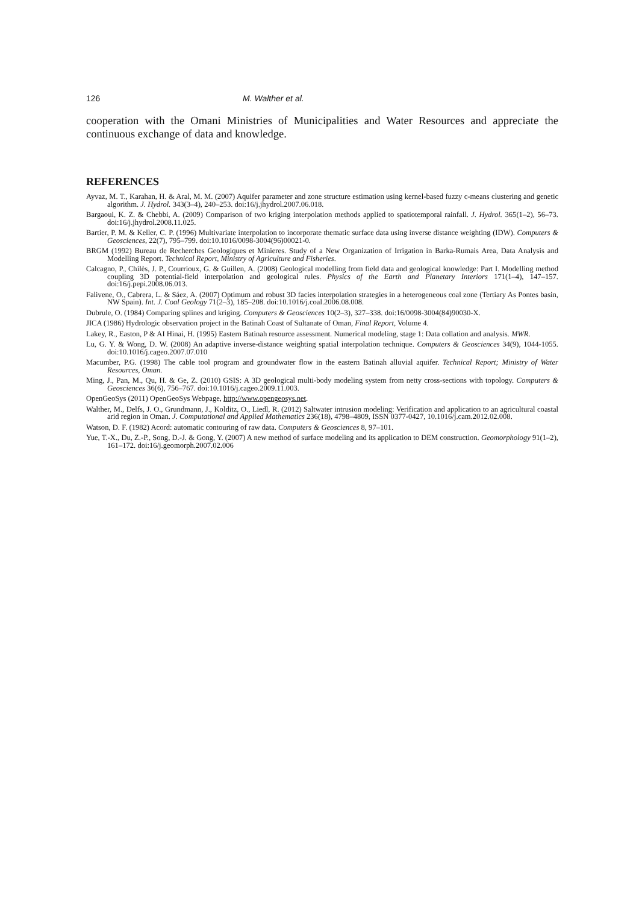126 M. Walther et al.
cooperation with the Omani Ministries of Municipalities and Water Resources and appreciate the continuous exchange of data and knowledge.
REFERENCES
Ayvaz, M. T., Karahan, H. & Aral, M. M. (2007) Aquifer parameter and zone structure estimation using kernel-based fuzzy c-means clustering and genetic algorithm. J. Hydrol. 343(3–4), 240–253. doi:16/j.jhydrol.2007.06.018.
Bargaoui, K. Z. & Chebbi, A. (2009) Comparison of two kriging interpolation methods applied to spatiotemporal rainfall. J. Hydrol. 365(1–2), 56–73. doi:16/j.jhydrol.2008.11.025.
Bartier, P. M. & Keller, C. P. (1996) Multivariate interpolation to incorporate thematic surface data using inverse distance weighting (IDW). Computers & Geosciences, 22(7), 795–799. doi:10.1016/0098-3004(96)00021-0.
BRGM (1992) Bureau de Recherches Geologiques et Minieres. Study of a New Organization of Irrigation in Barka-Rumais Area, Data Analysis and Modelling Report. Technical Report, Ministry of Agriculture and Fisheries.
Calcagno, P., Chilès, J. P., Courrioux, G. & Guillen, A. (2008) Geological modelling from field data and geological knowledge: Part I. Modelling method coupling 3D potential-field interpolation and geological rules. Physics of the Earth and Planetary Interiors 171(1–4), 147–157. doi:16/j.pepi.2008.06.013.
Falivene, O., Cabrera, L. & Sáez, A. (2007) Optimum and robust 3D facies interpolation strategies in a heterogeneous coal zone (Tertiary As Pontes basin, NW Spain). Int. J. Coal Geology 71(2–3), 185–208. doi:10.1016/j.coal.2006.08.008.
Dubrule, O. (1984) Comparing splines and kriging. Computers & Geosciences 10(2–3), 327–338. doi:16/0098-3004(84)90030-X.
JICA (1986) Hydrologic observation project in the Batinah Coast of Sultanate of Oman, Final Report, Volume 4.
Lakey, R., Easton, P & AI Hinai, H. (1995) Eastern Batinah resource assessment. Numerical modeling, stage 1: Data collation and analysis. MWR.
Lu, G. Y. & Wong, D. W. (2008) An adaptive inverse-distance weighting spatial interpolation technique. Computers & Geosciences 34(9), 1044-1055. doi:10.1016/j.cageo.2007.07.010
Macumber, P.G. (1998) The cable tool program and groundwater flow in the eastern Batinah alluvial aquifer. Technical Report; Ministry of Water Resources, Oman.
Ming, J., Pan, M., Qu, H. & Ge, Z. (2010) GSIS: A 3D geological multi-body modeling system from netty cross-sections with topology. Computers & Geosciences 36(6), 756–767. doi:10.1016/j.cageo.2009.11.003.
OpenGeoSys (2011) OpenGeoSys Webpage, http://www.opengeosys.net.
Walther, M., Delfs, J. O., Grundmann, J., Kolditz, O., Liedl, R. (2012) Saltwater intrusion modeling: Verification and application to an agricultural coastal arid region in Oman. J. Computational and Applied Mathematics 236(18), 4798–4809, ISSN 0377-0427, 10.1016/j.cam.2012.02.008.
Watson, D. F. (1982) Acord: automatic contouring of raw data. Computers & Geosciences 8, 97–101.
Yue, T.-X., Du, Z.-P., Song, D.-J. & Gong, Y. (2007) A new method of surface modeling and its application to DEM construction. Geomorphology 91(1–2), 161–172. doi:16/j.geomorph.2007.02.006